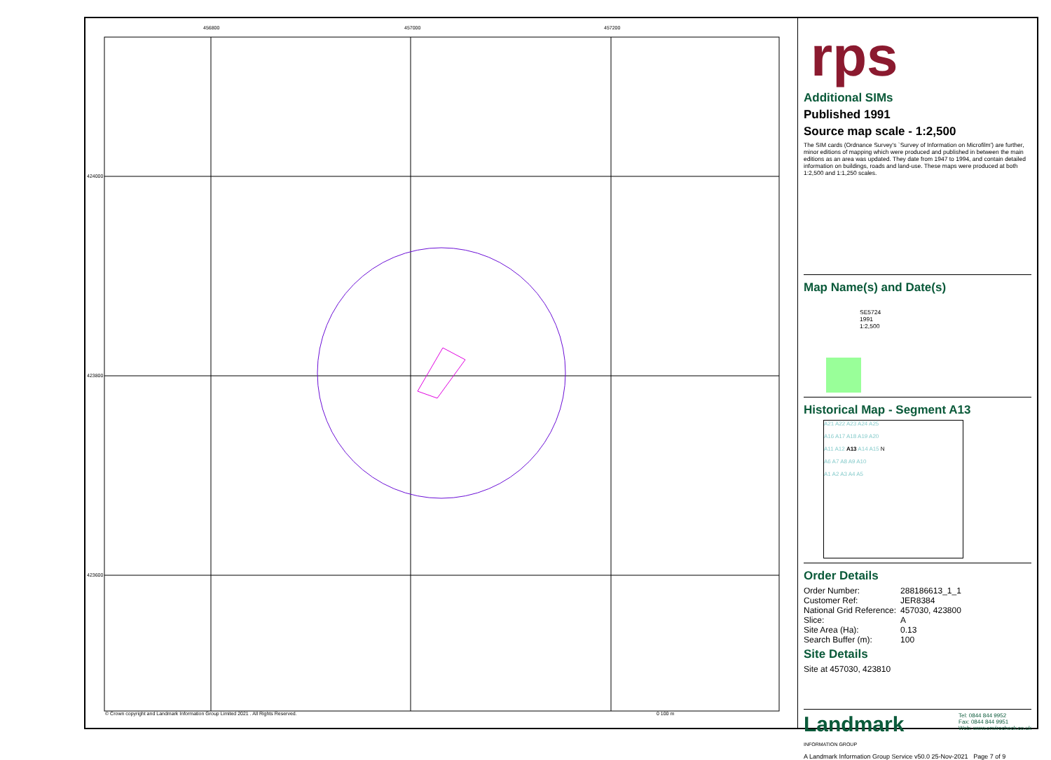456800 457000 457200
424000
423800
423600
© Crown copyright and Landmark Information Group Limited 2021 . All Rights Reserved.
0 100 m
rps
Additional SIMs
Published 1991
Source map scale - 1:2,500
The SIM cards (Ordnance Survey's `Survey of Information on Microfilm') are further, minor editions of mapping which were produced and published in between the main editions as an area was updated. They date from 1947 to 1994, and contain detailed information on buildings, roads and land-use. These maps were produced at both 1:2,500 and 1:1,250 scales.
Map Name(s) and Date(s)
SE5724
1991
1:2,500
Historical Map - Segment A13
A21 A22 A23 A24 A25
A16 A17 A18 A19 A20
A11 A12 A13 A14 A15 N
A6 A7 A8 A9 A10
A1 A2 A3 A4 A5
Order Details
| Order Number: | 288186613_1_1 |
| Customer Ref: | JER8384 |
| National Grid Reference: | 457030, 423800 |
| Slice: | A |
| Site Area (Ha): | 0.13 |
| Search Buffer (m): | 100 |
Site Details
Site at 457030, 423810
Landmark
INFORMATION GROUP
Tel: 0844 844 9952
Fax: 0844 844 9951
Web: www.envirocheck.co.uk
A Landmark Information Group Service v50.0 25-Nov-2021 Page 7 of 9